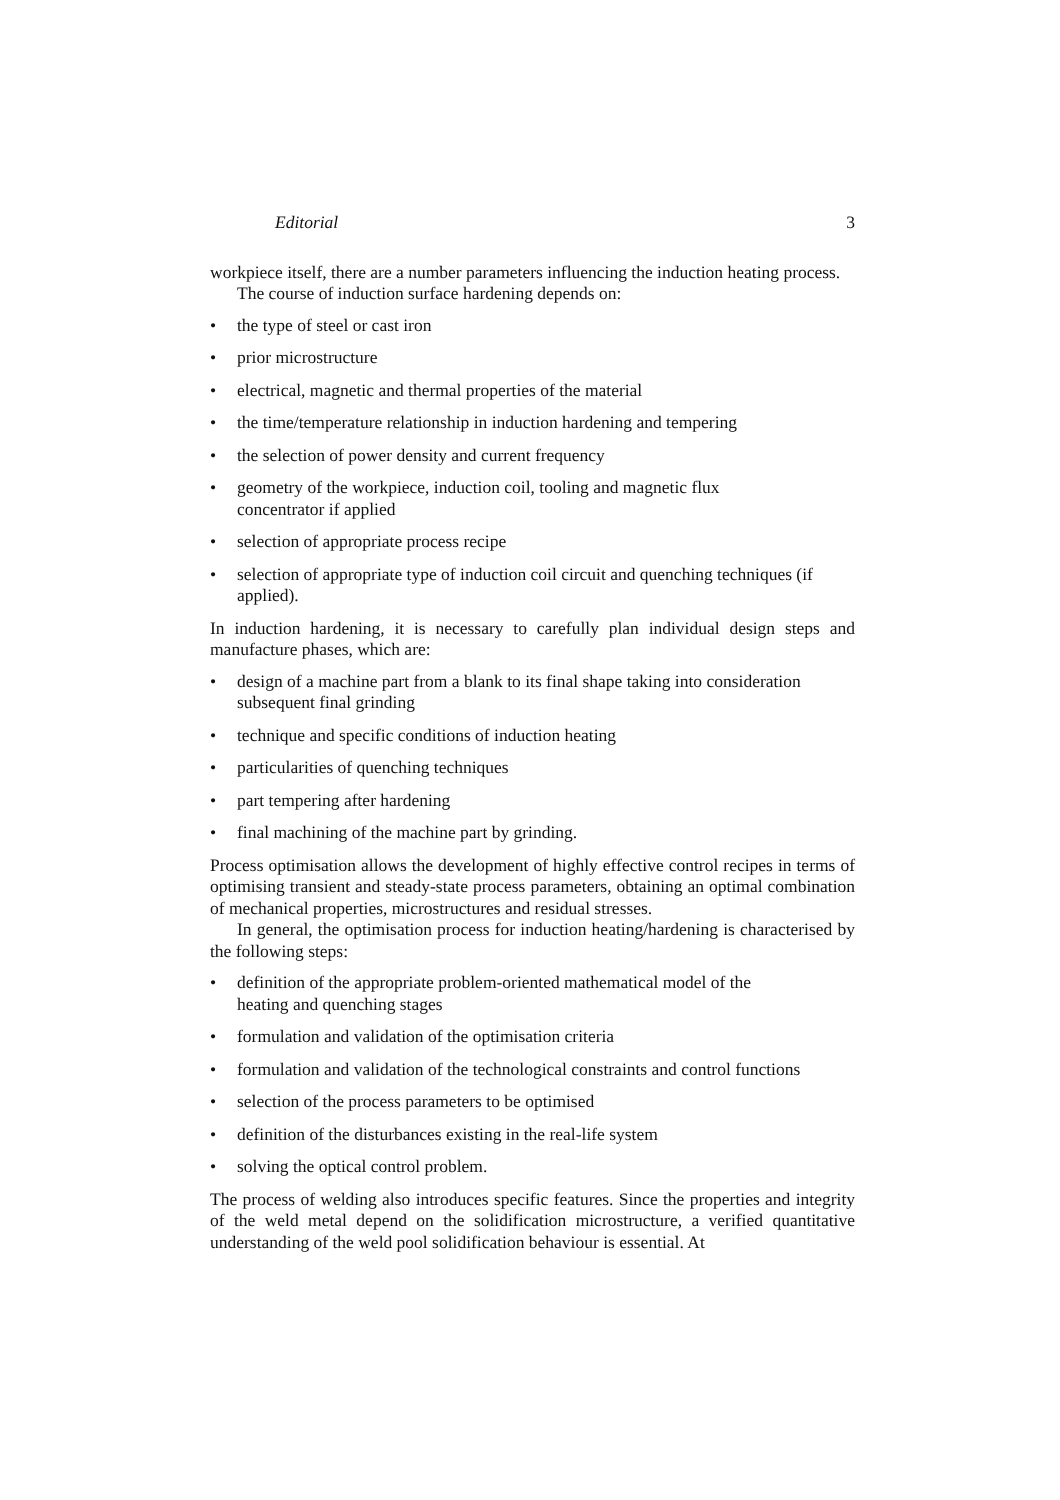Editorial 3
workpiece itself, there are a number parameters influencing the induction heating process.
The course of induction surface hardening depends on:
• the type of steel or cast iron
• prior microstructure
• electrical, magnetic and thermal properties of the material
• the time/temperature relationship in induction hardening and tempering
• the selection of power density and current frequency
• geometry of the workpiece, induction coil, tooling and magnetic flux
concentrator if applied
• selection of appropriate process recipe
• selection of appropriate type of induction coil circuit and quenching techniques (if applied).
In induction hardening, it is necessary to carefully plan individual design steps and manufacture phases, which are:
• design of a machine part from a blank to its final shape taking into consideration subsequent final grinding
• technique and specific conditions of induction heating
• particularities of quenching techniques
• part tempering after hardening
• final machining of the machine part by grinding.
Process optimisation allows the development of highly effective control recipes in terms of optimising transient and steady-state process parameters, obtaining an optimal combination of mechanical properties, microstructures and residual stresses.
In general, the optimisation process for induction heating/hardening is characterised by the following steps:
• definition of the appropriate problem-oriented mathematical model of the
heating and quenching stages
• formulation and validation of the optimisation criteria
• formulation and validation of the technological constraints and control functions
• selection of the process parameters to be optimised
• definition of the disturbances existing in the real-life system
• solving the optical control problem.
The process of welding also introduces specific features. Since the properties and integrity of the weld metal depend on the solidification microstructure, a verified quantitative understanding of the weld pool solidification behaviour is essential. At